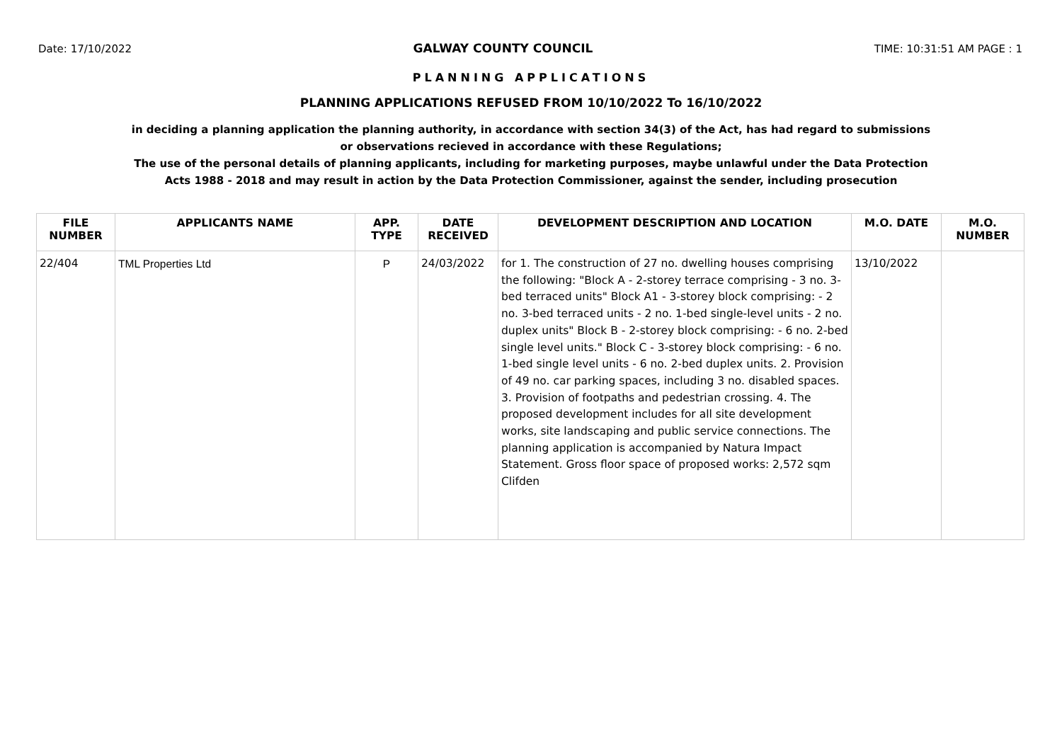Date: 17/10/2022 GALWAY COUNTY COUNCIL TIME: 10:31:51 AM PAGE : 1
PLANNING APPLICATIONS
PLANNING APPLICATIONS REFUSED FROM 10/10/2022 To 16/10/2022
in deciding a planning application the planning authority, in accordance with section 34(3) of the Act, has had regard to submissions or observations recieved in accordance with these Regulations;
The use of the personal details of planning applicants, including for marketing purposes, maybe unlawful under the Data Protection Acts 1988 - 2018 and may result in action by the Data Protection Commissioner, against the sender, including prosecution
| FILE NUMBER | APPLICANTS NAME | APP. TYPE | DATE RECEIVED | DEVELOPMENT DESCRIPTION AND LOCATION | M.O. DATE | M.O. NUMBER |
| --- | --- | --- | --- | --- | --- | --- |
| 22/404 | TML Properties Ltd | P | 24/03/2022 | for 1. The construction of 27 no. dwelling houses comprising the following: "Block A - 2-storey terrace comprising - 3 no. 3-bed terraced units" Block A1 - 3-storey block comprising: - 2 no. 3-bed terraced units - 2 no. 1-bed single-level units - 2 no. duplex units" Block B - 2-storey block comprising: - 6 no. 2-bed single level units." Block C - 3-storey block comprising: - 6 no. 1-bed single level units - 6 no. 2-bed duplex units. 2. Provision of 49 no. car parking spaces, including 3 no. disabled spaces. 3. Provision of footpaths and pedestrian crossing. 4. The proposed development includes for all site development works, site landscaping and public service connections. The planning application is accompanied by Natura Impact Statement. Gross floor space of proposed works: 2,572 sqm Clifden | 13/10/2022 | |